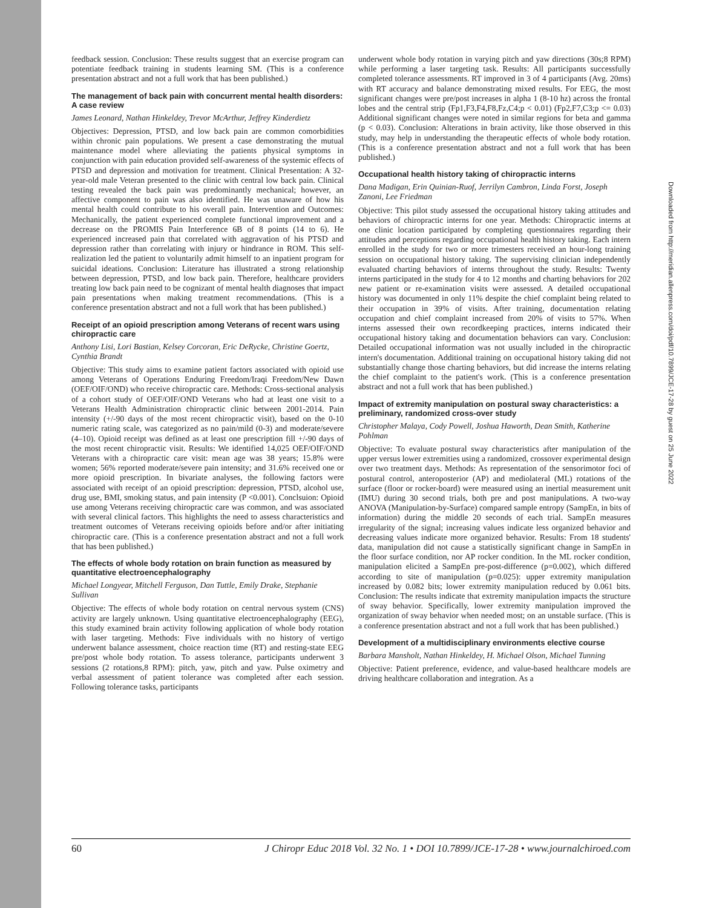feedback session. Conclusion: These results suggest that an exercise program can potentiate feedback training in students learning SM. (This is a conference presentation abstract and not a full work that has been published.)
The management of back pain with concurrent mental health disorders: A case review
James Leonard, Nathan Hinkeldey, Trevor McArthur, Jeffrey Kinderdietz
Objectives: Depression, PTSD, and low back pain are common comorbidities within chronic pain populations. We present a case demonstrating the mutual maintenance model where alleviating the patients physical symptoms in conjunction with pain education provided self-awareness of the systemic effects of PTSD and depression and motivation for treatment. Clinical Presentation: A 32-year-old male Veteran presented to the clinic with central low back pain. Clinical testing revealed the back pain was predominantly mechanical; however, an affective component to pain was also identified. He was unaware of how his mental health could contribute to his overall pain. Intervention and Outcomes: Mechanically, the patient experienced complete functional improvement and a decrease on the PROMIS Pain Interference 6B of 8 points (14 to 6). He experienced increased pain that correlated with aggravation of his PTSD and depression rather than correlating with injury or hindrance in ROM. This self-realization led the patient to voluntarily admit himself to an inpatient program for suicidal ideations. Conclusion: Literature has illustrated a strong relationship between depression, PTSD, and low back pain. Therefore, healthcare providers treating low back pain need to be cognizant of mental health diagnoses that impact pain presentations when making treatment recommendations. (This is a conference presentation abstract and not a full work that has been published.)
Receipt of an opioid prescription among Veterans of recent wars using chiropractic care
Anthony Lisi, Lori Bastian, Kelsey Corcoran, Eric DeRycke, Christine Goertz, Cynthia Brandt
Objective: This study aims to examine patient factors associated with opioid use among Veterans of Operations Enduring Freedom/Iraqi Freedom/New Dawn (OEF/OIF/OND) who receive chiropractic care. Methods: Cross-sectional analysis of a cohort study of OEF/OIF/OND Veterans who had at least one visit to a Veterans Health Administration chiropractic clinic between 2001-2014. Pain intensity (+/-90 days of the most recent chiropractic visit), based on the 0-10 numeric rating scale, was categorized as no pain/mild (0-3) and moderate/severe (4–10). Opioid receipt was defined as at least one prescription fill +/-90 days of the most recent chiropractic visit. Results: We identified 14,025 OEF/OIF/OND Veterans with a chiropractic care visit: mean age was 38 years; 15.8% were women; 56% reported moderate/severe pain intensity; and 31.6% received one or more opioid prescription. In bivariate analyses, the following factors were associated with receipt of an opioid prescription: depression, PTSD, alcohol use, drug use, BMI, smoking status, and pain intensity (P <0.001). Conclsuion: Opioid use among Veterans receiving chiropractic care was common, and was associated with several clinical factors. This highlights the need to assess characteristics and treatment outcomes of Veterans receiving opioids before and/or after initiating chiropractic care. (This is a conference presentation abstract and not a full work that has been published.)
The effects of whole body rotation on brain function as measured by quantitative electroencephalography
Michael Longyear, Mitchell Ferguson, Dan Tuttle, Emily Drake, Stephanie Sullivan
Objective: The effects of whole body rotation on central nervous system (CNS) activity are largely unknown. Using quantitative electroencephalography (EEG), this study examined brain activity following application of whole body rotation with laser targeting. Methods: Five individuals with no history of vertigo underwent balance assessment, choice reaction time (RT) and resting-state EEG pre/post whole body rotation. To assess tolerance, participants underwent 3 sessions (2 rotations,8 RPM): pitch, yaw, pitch and yaw. Pulse oximetry and verbal assessment of patient tolerance was completed after each session. Following tolerance tasks, participants
underwent whole body rotation in varying pitch and yaw directions (30s;8 RPM) while performing a laser targeting task. Results: All participants successfully completed tolerance assessments. RT improved in 3 of 4 participants (Avg. 20ms) with RT accuracy and balance demonstrating mixed results. For EEG, the most significant changes were pre/post increases in alpha 1 (8-10 hz) across the frontal lobes and the central strip (Fp1,F3,F4,F8,Fz,C4;p < 0.01) (Fp2,F7,C3;p <= 0.03) Additional significant changes were noted in similar regions for beta and gamma (p < 0.03). Conclusion: Alterations in brain activity, like those observed in this study, may help in understanding the therapeutic effects of whole body rotation. (This is a conference presentation abstract and not a full work that has been published.)
Occupational health history taking of chiropractic interns
Dana Madigan, Erin Quinian-Ruof, Jerrilyn Cambron, Linda Forst, Joseph Zanoni, Lee Friedman
Objective: This pilot study assessed the occupational history taking attitudes and behaviors of chiropractic interns for one year. Methods: Chiropractic interns at one clinic location participated by completing questionnaires regarding their attitudes and perceptions regarding occupational health history taking. Each intern enrolled in the study for two or more trimesters received an hour-long training session on occupational history taking. The supervising clinician independently evaluated charting behaviors of interns throughout the study. Results: Twenty interns participated in the study for 4 to 12 months and charting behaviors for 202 new patient or re-examination visits were assessed. A detailed occupational history was documented in only 11% despite the chief complaint being related to their occupation in 39% of visits. After training, documentation relating occupation and chief complaint increased from 20% of visits to 57%. When interns assessed their own recordkeeping practices, interns indicated their occupational history taking and documentation behaviors can vary. Conclusion: Detailed occupational information was not usually included in the chiropractic intern's documentation. Additional training on occupational history taking did not substantially change those charting behaviors, but did increase the interns relating the chief complaint to the patient's work. (This is a conference presentation abstract and not a full work that has been published.)
Impact of extremity manipulation on postural sway characteristics: a preliminary, randomized cross-over study
Christopher Malaya, Cody Powell, Joshua Haworth, Dean Smith, Katherine Pohlman
Objective: To evaluate postural sway characteristics after manipulation of the upper versus lower extremities using a randomized, crossover experimental design over two treatment days. Methods: As representation of the sensorimotor foci of postural control, anteroposterior (AP) and mediolateral (ML) rotations of the surface (floor or rocker-board) were measured using an inertial measurement unit (IMU) during 30 second trials, both pre and post manipulations. A two-way ANOVA (Manipulation-by-Surface) compared sample entropy (SampEn, in bits of information) during the middle 20 seconds of each trial. SampEn measures irregularity of the signal; increasing values indicate less organized behavior and decreasing values indicate more organized behavior. Results: From 18 students' data, manipulation did not cause a statistically significant change in SampEn in the floor surface condition, nor AP rocker condition. In the ML rocker condition, manipulation elicited a SampEn pre-post-difference (p=0.002), which differed according to site of manipulation (p=0.025): upper extremity manipulation increased by 0.082 bits; lower extremity manipulation reduced by 0.061 bits. Conclusion: The results indicate that extremity manipulation impacts the structure of sway behavior. Specifically, lower extremity manipulation improved the organization of sway behavior when needed most; on an unstable surface. (This is a conference presentation abstract and not a full work that has been published.)
Development of a multidisciplinary environments elective course
Barbara Mansholt, Nathan Hinkeldey, H. Michael Olson, Michael Tunning
Objective: Patient preference, evidence, and value-based healthcare models are driving healthcare collaboration and integration. As a
60 J Chiropr Educ 2018 Vol. 32 No. 1 • DOI 10.7899/JCE-17-28 • www.journalchiroed.com
Downloaded from http://meridian.allenpress.com/doi/pdf/10.7899/JCE-17-28 by guest on 25 June 2022